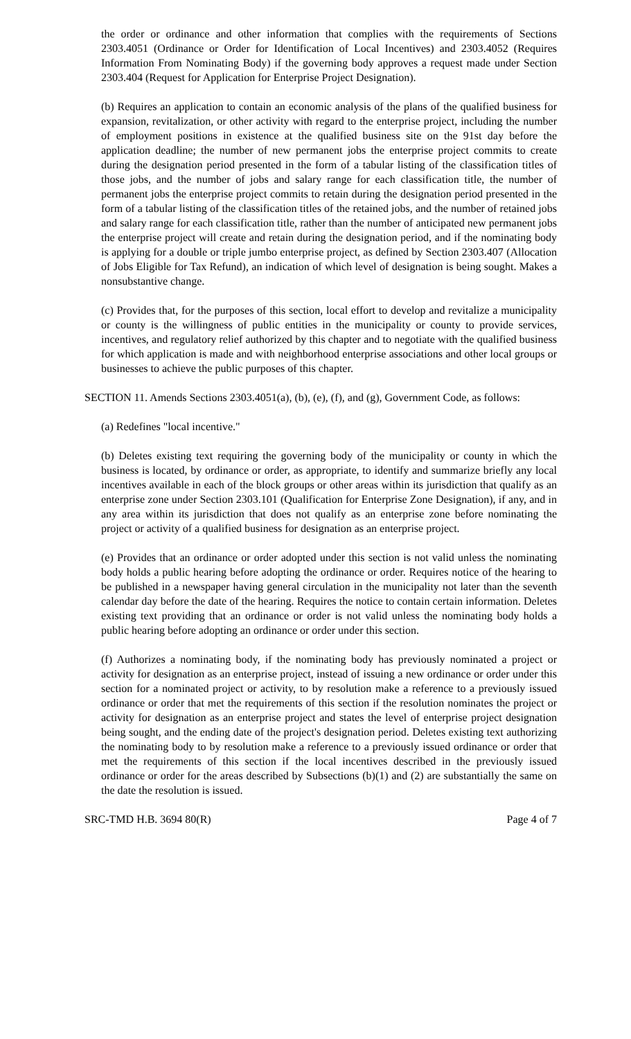the order or ordinance and other information that complies with the requirements of Sections 2303.4051 (Ordinance or Order for Identification of Local Incentives) and 2303.4052 (Requires Information From Nominating Body) if the governing body approves a request made under Section 2303.404 (Request for Application for Enterprise Project Designation).
(b) Requires an application to contain an economic analysis of the plans of the qualified business for expansion, revitalization, or other activity with regard to the enterprise project, including the number of employment positions in existence at the qualified business site on the 91st day before the application deadline; the number of new permanent jobs the enterprise project commits to create during the designation period presented in the form of a tabular listing of the classification titles of those jobs, and the number of jobs and salary range for each classification title, the number of permanent jobs the enterprise project commits to retain during the designation period presented in the form of a tabular listing of the classification titles of the retained jobs, and the number of retained jobs and salary range for each classification title, rather than the number of anticipated new permanent jobs the enterprise project will create and retain during the designation period, and if the nominating body is applying for a double or triple jumbo enterprise project, as defined by Section 2303.407 (Allocation of Jobs Eligible for Tax Refund), an indication of which level of designation is being sought. Makes a nonsubstantive change.
(c) Provides that, for the purposes of this section, local effort to develop and revitalize a municipality or county is the willingness of public entities in the municipality or county to provide services, incentives, and regulatory relief authorized by this chapter and to negotiate with the qualified business for which application is made and with neighborhood enterprise associations and other local groups or businesses to achieve the public purposes of this chapter.
SECTION 11. Amends Sections 2303.4051(a), (b), (e), (f), and (g), Government Code, as follows:
(a) Redefines "local incentive."
(b) Deletes existing text requiring the governing body of the municipality or county in which the business is located, by ordinance or order, as appropriate, to identify and summarize briefly any local incentives available in each of the block groups or other areas within its jurisdiction that qualify as an enterprise zone under Section 2303.101 (Qualification for Enterprise Zone Designation), if any, and in any area within its jurisdiction that does not qualify as an enterprise zone before nominating the project or activity of a qualified business for designation as an enterprise project.
(e) Provides that an ordinance or order adopted under this section is not valid unless the nominating body holds a public hearing before adopting the ordinance or order. Requires notice of the hearing to be published in a newspaper having general circulation in the municipality not later than the seventh calendar day before the date of the hearing. Requires the notice to contain certain information. Deletes existing text providing that an ordinance or order is not valid unless the nominating body holds a public hearing before adopting an ordinance or order under this section.
(f) Authorizes a nominating body, if the nominating body has previously nominated a project or activity for designation as an enterprise project, instead of issuing a new ordinance or order under this section for a nominated project or activity, to by resolution make a reference to a previously issued ordinance or order that met the requirements of this section if the resolution nominates the project or activity for designation as an enterprise project and states the level of enterprise project designation being sought, and the ending date of the project's designation period. Deletes existing text authorizing the nominating body to by resolution make a reference to a previously issued ordinance or order that met the requirements of this section if the local incentives described in the previously issued ordinance or order for the areas described by Subsections (b)(1) and (2) are substantially the same on the date the resolution is issued.
SRC-TMD H.B. 3694 80(R) Page 4 of 7